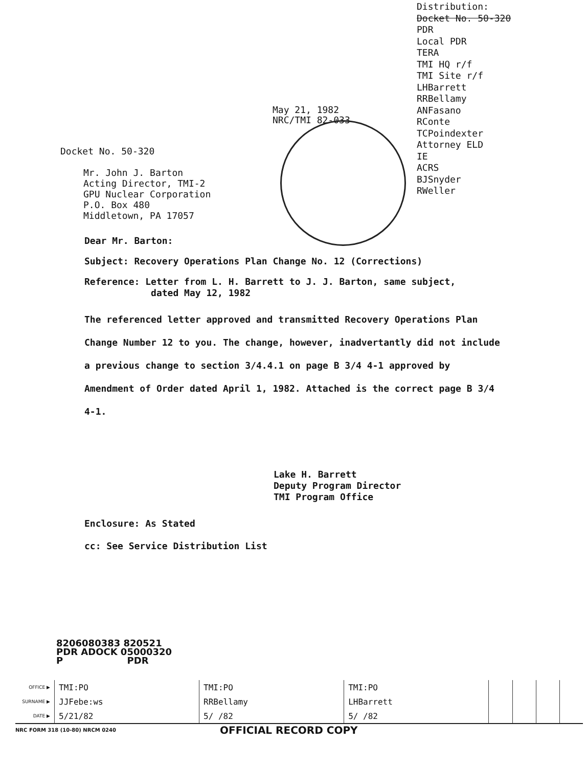May 21, 1982
NRC/TMI 82-033
Docket No. 50-320
Mr. John J. Barton
Acting Director, TMI-2
GPU Nuclear Corporation
P.O. Box 480
Middletown, PA 17057
Distribution:
Docket No. 50-320
PDR
Local PDR
TERA
TMI HQ r/f
TMI Site r/f
LHBarrett
RRBellamy
ANFasano
RConte
TCPoindexter
Attorney ELD
IE
ACRS
BJSnyder
RWeller
Dear Mr. Barton:
Subject: Recovery Operations Plan Change No. 12 (Corrections)
Reference: Letter from L. H. Barrett to J. J. Barton, same subject,
dated May 12, 1982
The referenced letter approved and transmitted Recovery Operations Plan Change Number 12 to you. The change, however, inadvertantly did not include a previous change to section 3/4.4.1 on page B 3/4 4-1 approved by Amendment of Order dated April 1, 1982. Attached is the correct page B 3/4 4-1.
Lake H. Barrett
Deputy Program Director
TMI Program Office
Enclosure: As Stated
cc: See Service Distribution List
8206080383 820521
PDR ADOCK 05000320
P PDR
| OFFICE ▶ | TMI:PO | TMI:PO | TMI:PO | | | | |
| SURNAME ▶ | JJFebe:ws | RRBellamy | LHBarrett | | | | |
| DATE ▶ | 5/21/82 | 5/ /82 | 5/ /82 | | | | |
NRC FORM 318 (10-80) NRCM 0240 OFFICIAL RECORD COPY